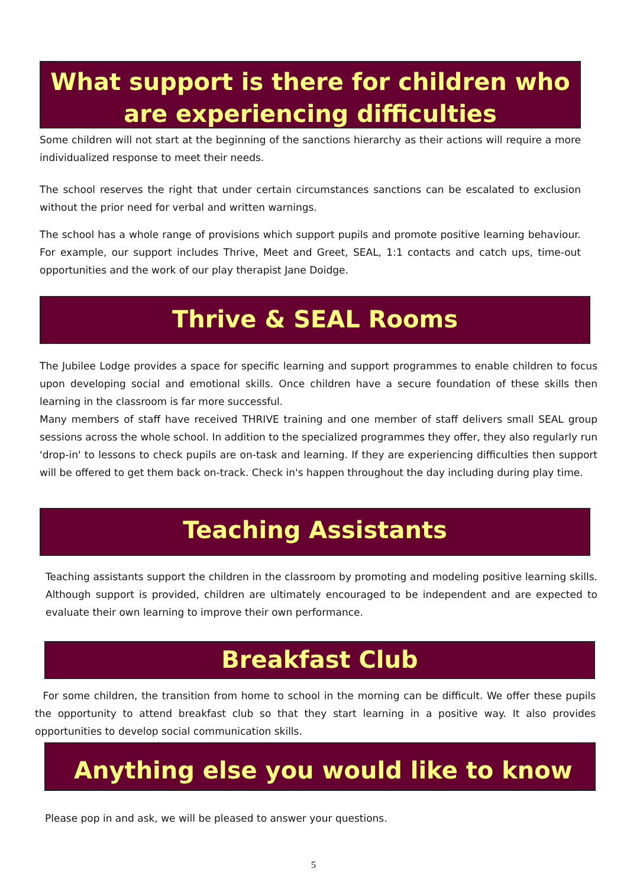What support is there for children who are experiencing difficulties
Some children will not start at the beginning of the sanctions hierarchy as their actions will require a more individualized response to meet their needs.
The school reserves the right that under certain circumstances sanctions can be escalated to exclusion without the prior need for verbal and written warnings.
The school has a whole range of provisions which support pupils and promote positive learning behaviour. For example, our support includes Thrive, Meet and Greet, SEAL, 1:1 contacts and catch ups, time-out opportunities and the work of our play therapist Jane Doidge.
Thrive & SEAL Rooms
The Jubilee Lodge provides a space for specific learning and support programmes to enable children to focus upon developing social and emotional skills. Once children have a secure foundation of these skills then learning in the classroom is far more successful.
Many members of staff have received THRIVE training and one member of staff delivers small SEAL group sessions across the whole school. In addition to the specialized programmes they offer, they also regularly run 'drop-in' to lessons to check pupils are on-task and learning. If they are experiencing difficulties then support will be offered to get them back on-track. Check in's happen throughout the day including during play time.
Teaching Assistants
Teaching assistants support the children in the classroom by promoting and modeling positive learning skills. Although support is provided, children are ultimately encouraged to be independent and are expected to evaluate their own learning to improve their own performance.
Breakfast Club
For some children, the transition from home to school in the morning can be difficult. We offer these pupils the opportunity to attend breakfast club so that they start learning in a positive way. It also provides opportunities to develop social communication skills.
Anything else you would like to know
Please pop in and ask, we will be pleased to answer your questions.
5